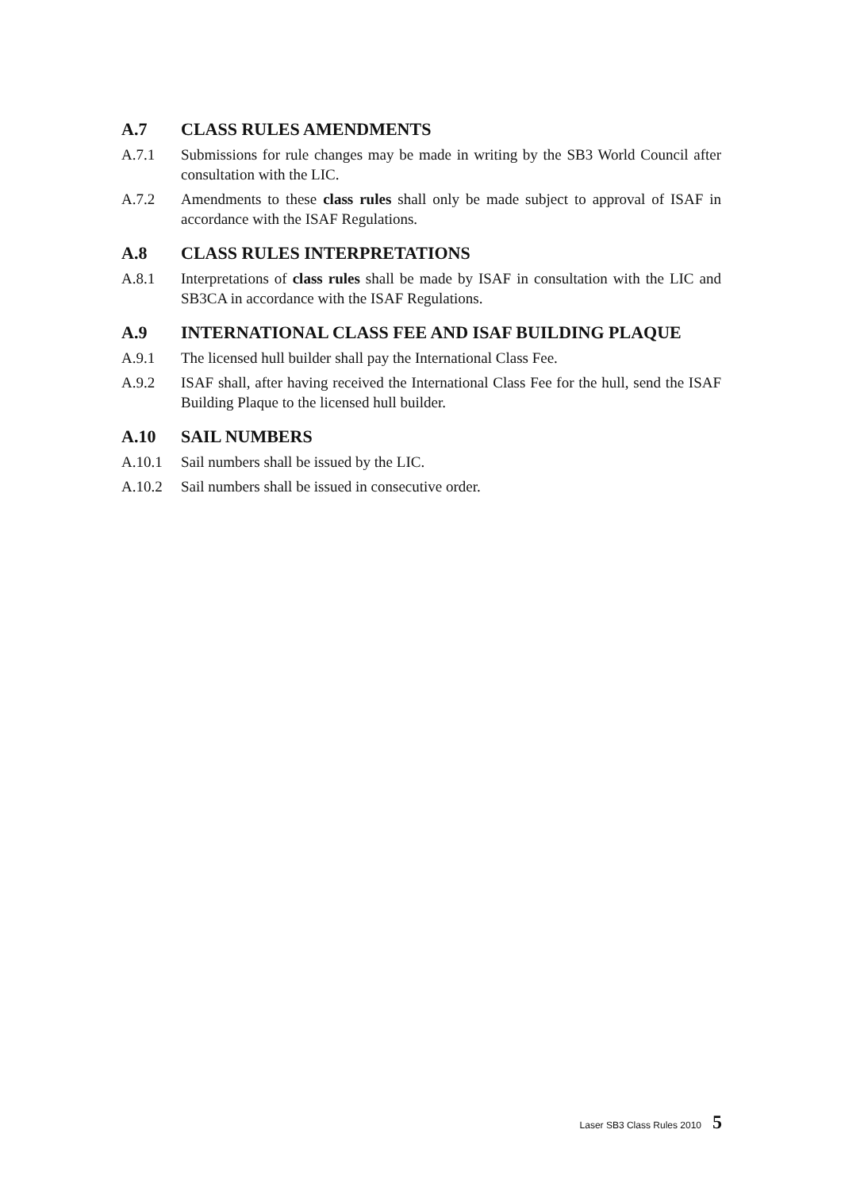A.7 CLASS RULES AMENDMENTS
A.7.1 Submissions for rule changes may be made in writing by the SB3 World Council after consultation with the LIC.
A.7.2 Amendments to these class rules shall only be made subject to approval of ISAF in accordance with the ISAF Regulations.
A.8 CLASS RULES INTERPRETATIONS
A.8.1 Interpretations of class rules shall be made by ISAF in consultation with the LIC and SB3CA in accordance with the ISAF Regulations.
A.9 INTERNATIONAL CLASS FEE AND ISAF BUILDING PLAQUE
A.9.1 The licensed hull builder shall pay the International Class Fee.
A.9.2 ISAF shall, after having received the International Class Fee for the hull, send the ISAF Building Plaque to the licensed hull builder.
A.10 SAIL NUMBERS
A.10.1 Sail numbers shall be issued by the LIC.
A.10.2 Sail numbers shall be issued in consecutive order.
Laser SB3 Class Rules 2010 5